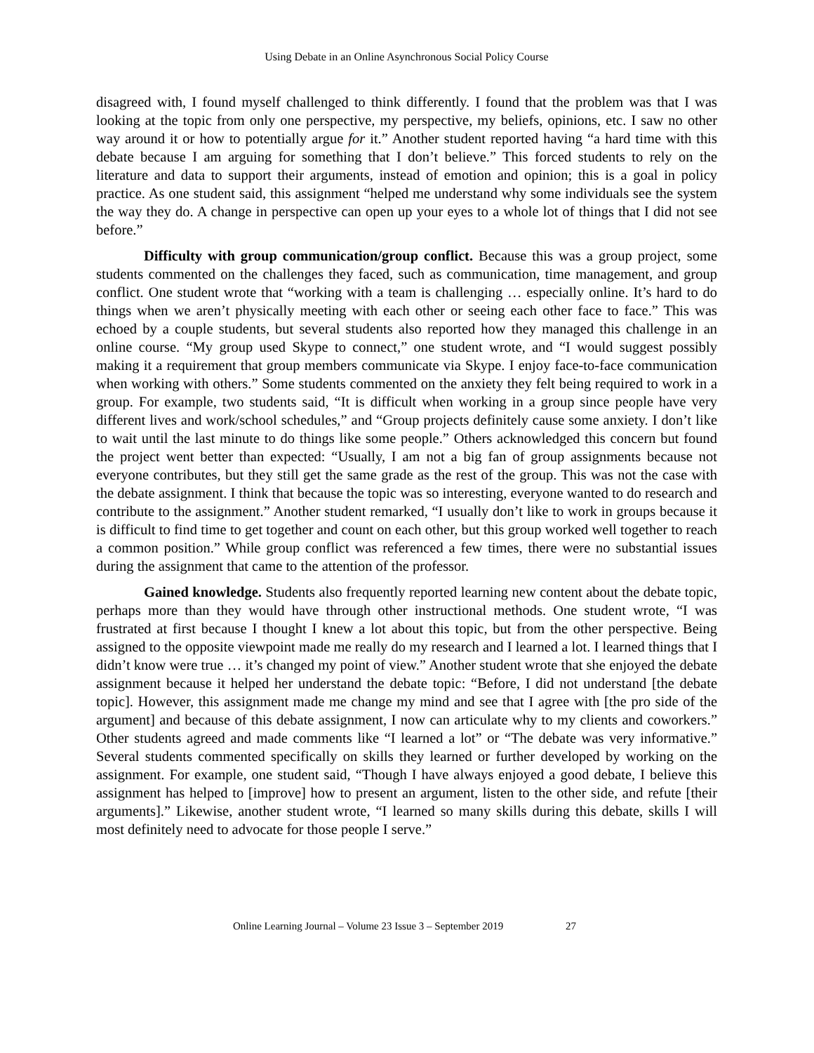Using Debate in an Online Asynchronous Social Policy Course
disagreed with, I found myself challenged to think differently. I found that the problem was that I was looking at the topic from only one perspective, my perspective, my beliefs, opinions, etc. I saw no other way around it or how to potentially argue for it.” Another student reported having “a hard time with this debate because I am arguing for something that I don’t believe.” This forced students to rely on the literature and data to support their arguments, instead of emotion and opinion; this is a goal in policy practice. As one student said, this assignment “helped me understand why some individuals see the system the way they do. A change in perspective can open up your eyes to a whole lot of things that I did not see before.”
Difficulty with group communication/group conflict. Because this was a group project, some students commented on the challenges they faced, such as communication, time management, and group conflict. One student wrote that “working with a team is challenging … especially online. It’s hard to do things when we aren’t physically meeting with each other or seeing each other face to face.” This was echoed by a couple students, but several students also reported how they managed this challenge in an online course. “My group used Skype to connect,” one student wrote, and “I would suggest possibly making it a requirement that group members communicate via Skype. I enjoy face-to-face communication when working with others.” Some students commented on the anxiety they felt being required to work in a group. For example, two students said, “It is difficult when working in a group since people have very different lives and work/school schedules,” and “Group projects definitely cause some anxiety. I don’t like to wait until the last minute to do things like some people.” Others acknowledged this concern but found the project went better than expected: “Usually, I am not a big fan of group assignments because not everyone contributes, but they still get the same grade as the rest of the group. This was not the case with the debate assignment. I think that because the topic was so interesting, everyone wanted to do research and contribute to the assignment.” Another student remarked, “I usually don’t like to work in groups because it is difficult to find time to get together and count on each other, but this group worked well together to reach a common position.” While group conflict was referenced a few times, there were no substantial issues during the assignment that came to the attention of the professor.
Gained knowledge. Students also frequently reported learning new content about the debate topic, perhaps more than they would have through other instructional methods. One student wrote, “I was frustrated at first because I thought I knew a lot about this topic, but from the other perspective. Being assigned to the opposite viewpoint made me really do my research and I learned a lot. I learned things that I didn’t know were true … it’s changed my point of view.” Another student wrote that she enjoyed the debate assignment because it helped her understand the debate topic: “Before, I did not understand [the debate topic]. However, this assignment made me change my mind and see that I agree with [the pro side of the argument] and because of this debate assignment, I now can articulate why to my clients and coworkers.” Other students agreed and made comments like “I learned a lot” or “The debate was very informative.” Several students commented specifically on skills they learned or further developed by working on the assignment. For example, one student said, “Though I have always enjoyed a good debate, I believe this assignment has helped to [improve] how to present an argument, listen to the other side, and refute [their arguments].” Likewise, another student wrote, “I learned so many skills during this debate, skills I will most definitely need to advocate for those people I serve.”
Online Learning Journal – Volume 23 Issue 3 – September 2019 27